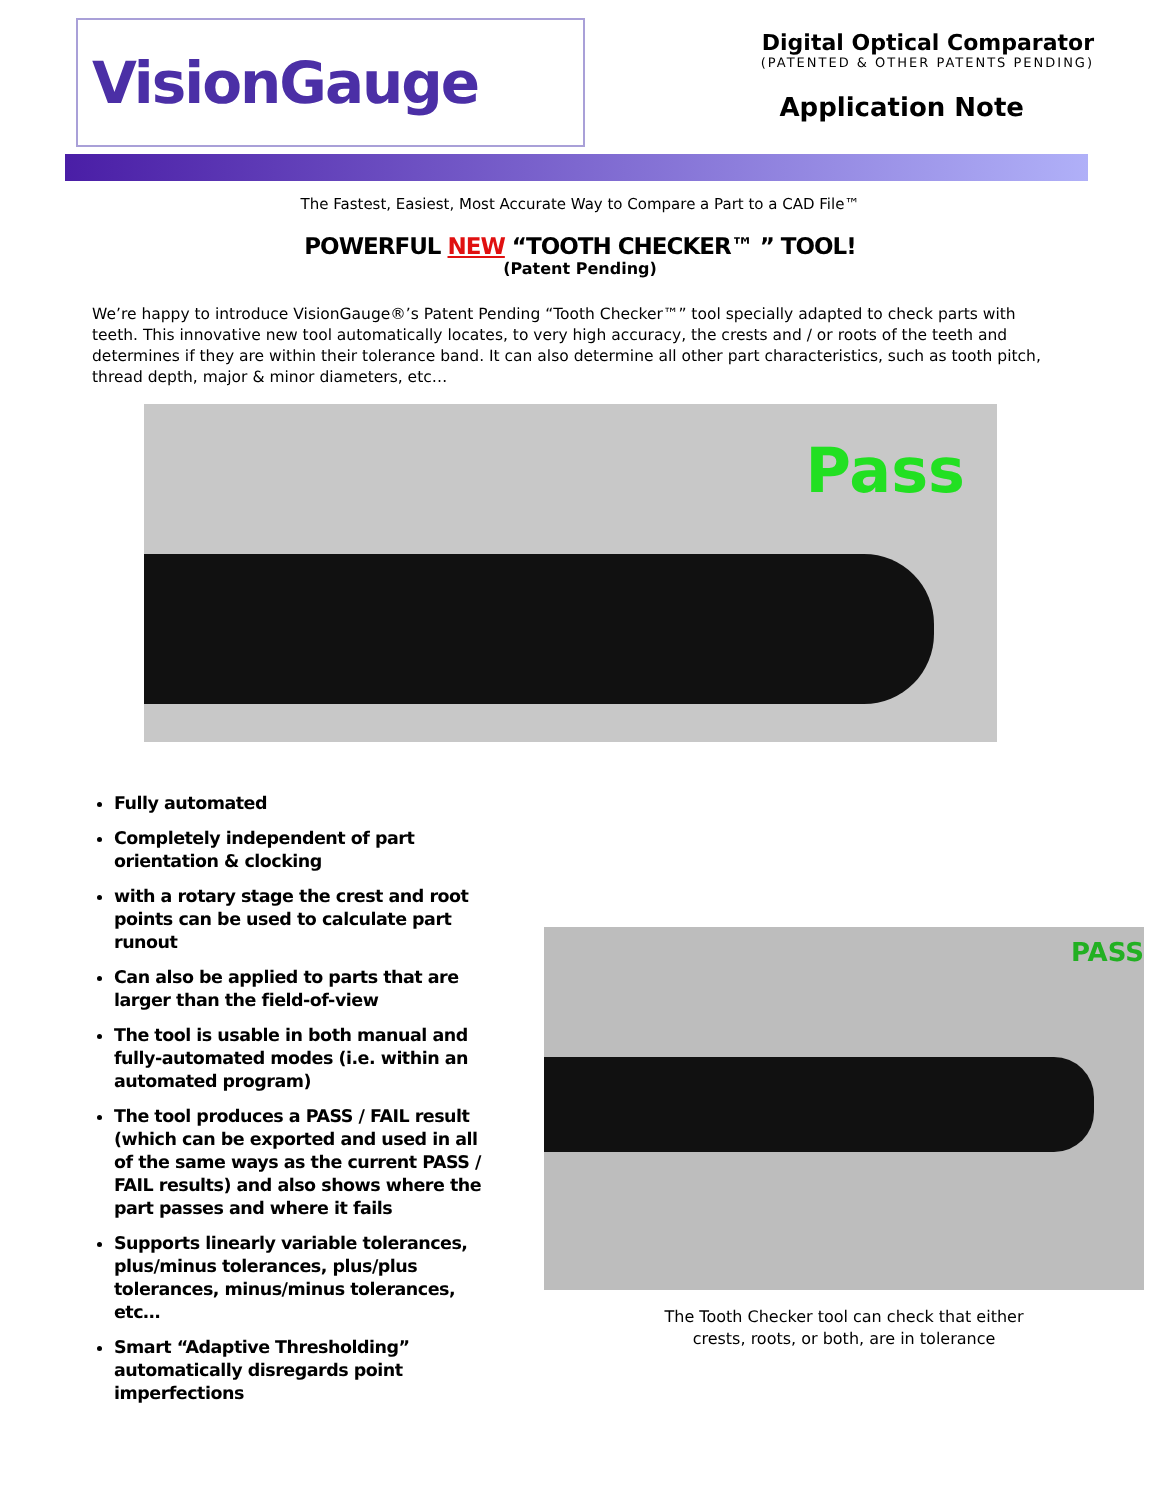VisionGauge
Digital Optical Comparator
(PATENTED & OTHER PATENTS PENDING)
Application Note
The Fastest, Easiest, Most Accurate Way to Compare a Part to a CAD File™
POWERFUL NEW “TOOTH CHECKER™ ” TOOL!
(Patent Pending)
We’re happy to introduce VisionGauge®’s Patent Pending “Tooth Checker™” tool specially adapted to check parts with teeth. This innovative new tool automatically locates, to very high accuracy, the crests and / or roots of the teeth and determines if they are within their tolerance band. It can also determine all other part characteristics, such as tooth pitch, thread depth, major & minor diameters, etc…
Pass
Fully automated
Completely independent of part orientation & clocking
with a rotary stage the crest and root points can be used to calculate part runout
Can also be applied to parts that are larger than the field-of-view
The tool is usable in both manual and fully-automated modes (i.e. within an automated program)
The tool produces a PASS / FAIL result (which can be exported and used in all of the same ways as the current PASS / FAIL results) and also shows where the part passes and where it fails
Supports linearly variable tolerances, plus/minus tolerances, plus/plus tolerances, minus/minus tolerances, etc…
Smart “Adaptive Thresholding” automatically disregards point imperfections
PASS
The Tooth Checker tool can check that either
crests, roots, or both, are in tolerance